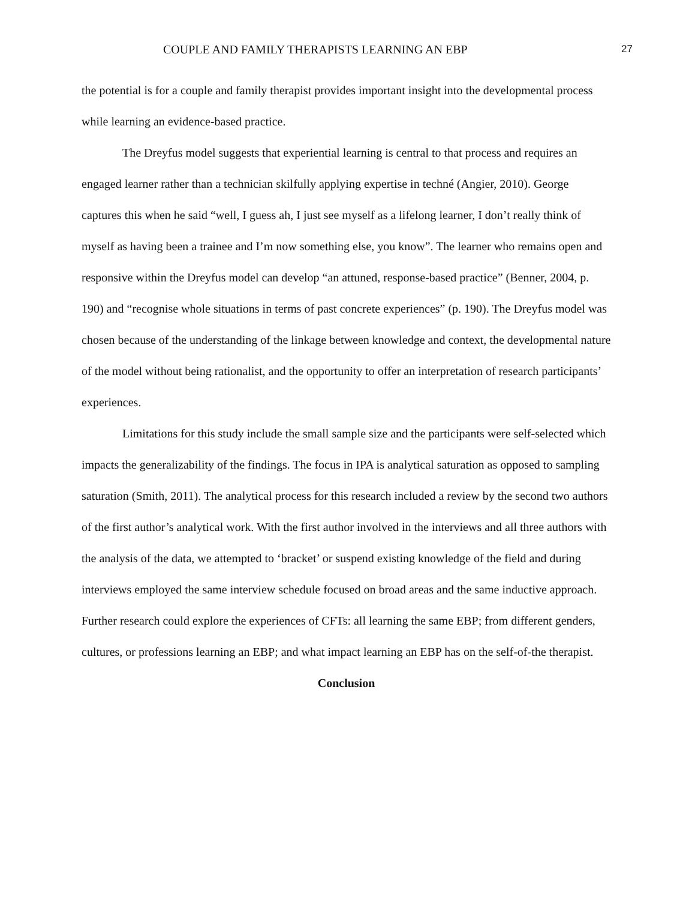COUPLE AND FAMILY THERAPISTS LEARNING AN EBP 27
the potential is for a couple and family therapist provides important insight into the developmental process while learning an evidence-based practice.
The Dreyfus model suggests that experiential learning is central to that process and requires an engaged learner rather than a technician skilfully applying expertise in techné (Angier, 2010). George captures this when he said “well, I guess ah, I just see myself as a lifelong learner, I don’t really think of myself as having been a trainee and I’m now something else, you know”. The learner who remains open and responsive within the Dreyfus model can develop “an attuned, response-based practice” (Benner, 2004, p. 190) and “recognise whole situations in terms of past concrete experiences” (p. 190). The Dreyfus model was chosen because of the understanding of the linkage between knowledge and context, the developmental nature of the model without being rationalist, and the opportunity to offer an interpretation of research participants’ experiences.
Limitations for this study include the small sample size and the participants were self-selected which impacts the generalizability of the findings. The focus in IPA is analytical saturation as opposed to sampling saturation (Smith, 2011). The analytical process for this research included a review by the second two authors of the first author’s analytical work. With the first author involved in the interviews and all three authors with the analysis of the data, we attempted to ‘bracket’ or suspend existing knowledge of the field and during interviews employed the same interview schedule focused on broad areas and the same inductive approach. Further research could explore the experiences of CFTs: all learning the same EBP; from different genders, cultures, or professions learning an EBP; and what impact learning an EBP has on the self-of-the therapist.
Conclusion